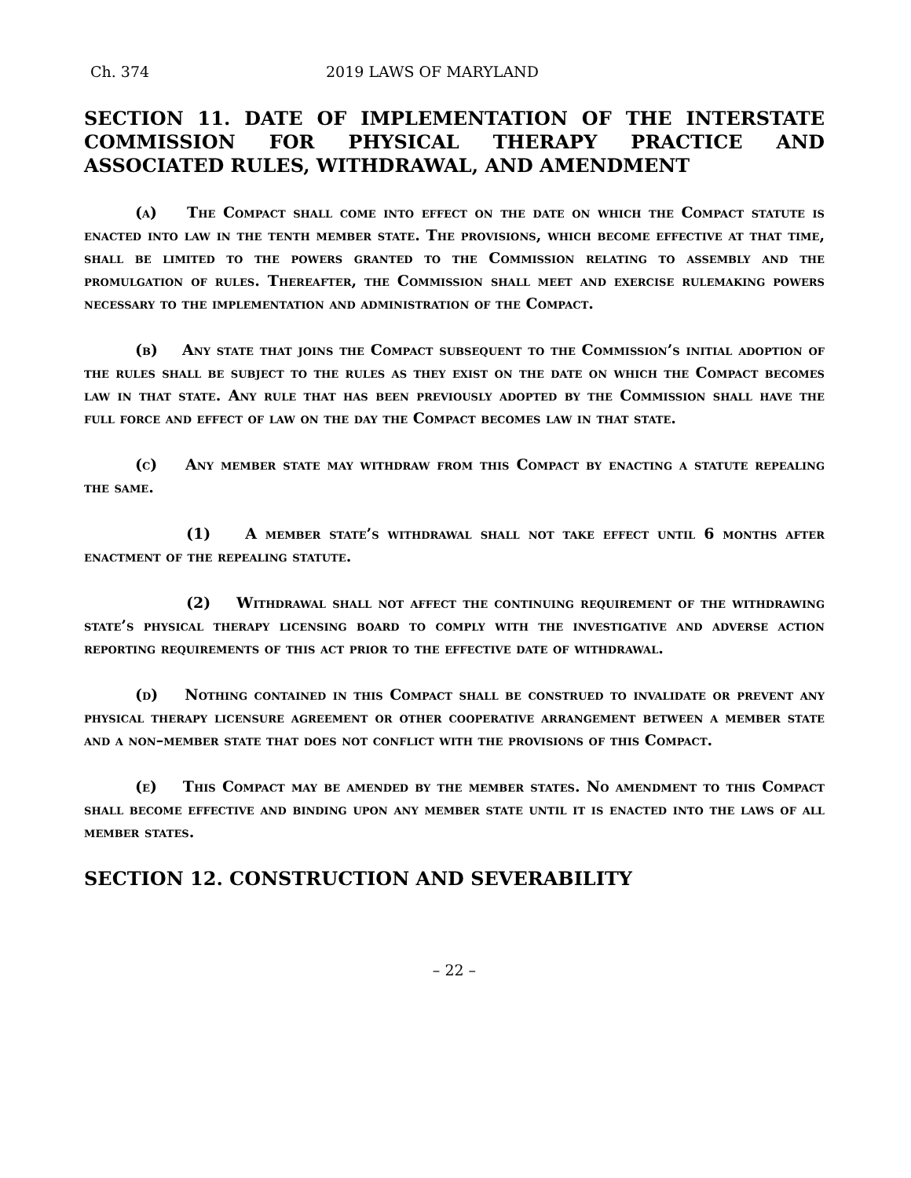Ch. 374 2019 LAWS OF MARYLAND
SECTION 11. DATE OF IMPLEMENTATION OF THE INTERSTATE COMMISSION FOR PHYSICAL THERAPY PRACTICE AND ASSOCIATED RULES, WITHDRAWAL, AND AMENDMENT
(a) The Compact shall come into effect on the date on which the Compact statute is enacted into law in the tenth member state. The provisions, which become effective at that time, shall be limited to the powers granted to the Commission relating to assembly and the promulgation of rules. Thereafter, the Commission shall meet and exercise rulemaking powers necessary to the implementation and administration of the Compact.
(b) Any state that joins the Compact subsequent to the Commission’s initial adoption of the rules shall be subject to the rules as they exist on the date on which the Compact becomes law in that state. Any rule that has been previously adopted by the Commission shall have the full force and effect of law on the day the Compact becomes law in that state.
(c) Any member state may withdraw from this Compact by enacting a statute repealing the same.
(1) A member state’s withdrawal shall not take effect until 6 months after enactment of the repealing statute.
(2) Withdrawal shall not affect the continuing requirement of the withdrawing state’s physical therapy licensing board to comply with the investigative and adverse action reporting requirements of this act prior to the effective date of withdrawal.
(d) Nothing contained in this Compact shall be construed to invalidate or prevent any physical therapy licensure agreement or other cooperative arrangement between a member state and a non–member state that does not conflict with the provisions of this Compact.
(e) This Compact may be amended by the member states. No amendment to this Compact shall become effective and binding upon any member state until it is enacted into the laws of all member states.
SECTION 12. CONSTRUCTION AND SEVERABILITY
– 22 –